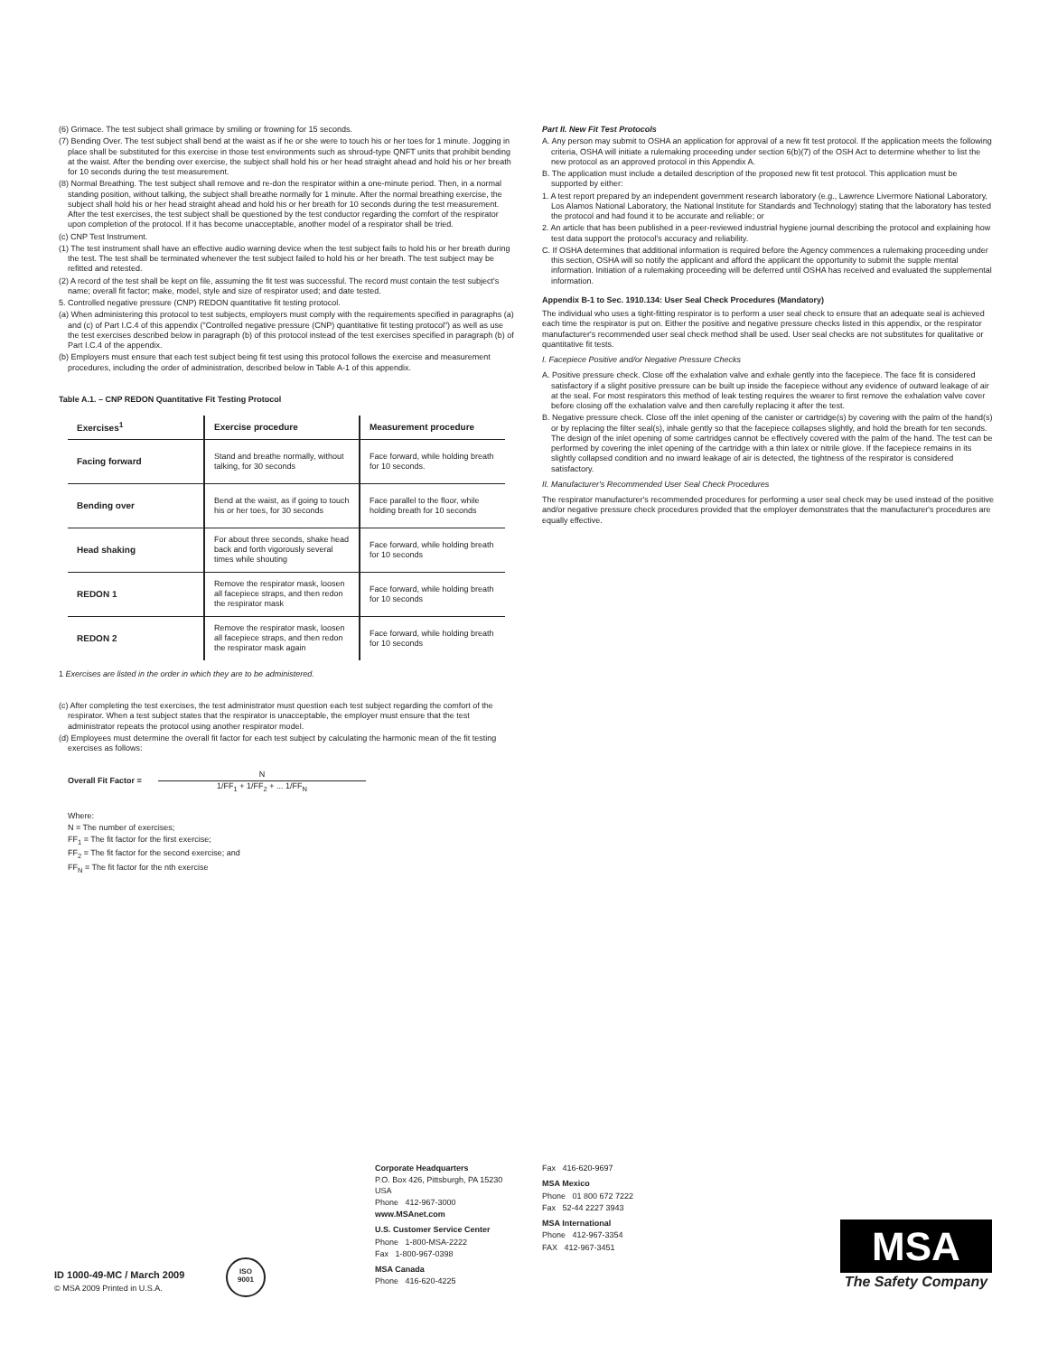(6) Grimace. The test subject shall grimace by smiling or frowning for 15 seconds.
(7) Bending Over. The test subject shall bend at the waist as if he or she were to touch his or her toes for 1 minute. Jogging in place shall be substituted for this exercise in those test environments such as shroud-type QNFT units that prohibit bending at the waist. After the bending over exercise, the subject shall hold his or her head straight ahead and hold his or her breath for 10 seconds during the test measurement.
(8) Normal Breathing. The test subject shall remove and re-don the respirator within a one-minute period. Then, in a normal standing position, without talking, the subject shall breathe normally for 1 minute. After the normal breathing exercise, the subject shall hold his or her head straight ahead and hold his or her breath for 10 seconds during the test measurement. After the test exercises, the test subject shall be questioned by the test conductor regarding the comfort of the respirator upon completion of the protocol. If it has become unacceptable, another model of a respirator shall be tried.
(c) CNP Test Instrument.
(1) The test instrument shall have an effective audio warning device when the test subject fails to hold his or her breath during the test. The test shall be terminated whenever the test subject failed to hold his or her breath. The test subject may be refitted and retested.
(2) A record of the test shall be kept on file, assuming the fit test was successful. The record must contain the test subject's name; overall fit factor; make, model, style and size of respirator used; and date tested.
5. Controlled negative pressure (CNP) REDON quantitative fit testing protocol.
(a) When administering this protocol to test subjects, employers must comply with the requirements specified in paragraphs (a) and (c) of Part I.C.4 of this appendix ("Controlled negative pressure (CNP) quantitative fit testing protocol") as well as use the test exercises described below in paragraph (b) of this protocol instead of the test exercises specified in paragraph (b) of Part I.C.4 of the appendix.
(b) Employers must ensure that each test subject being fit test using this protocol follows the exercise and measurement procedures, including the order of administration, described below in Table A-1 of this appendix.
Table A.1. – CNP REDON Quantitative Fit Testing Protocol
| Exercises<sup>1</sup> | Exercise procedure | Measurement procedure |
| --- | --- | --- |
| Facing forward | Stand and breathe normally, without talking, for 30 seconds | Face forward, while holding breath for 10 seconds. |
| Bending over | Bend at the waist, as if going to touch his or her toes, for 30 seconds | Face parallel to the floor, while holding breath for 10 seconds |
| Head shaking | For about three seconds, shake head back and forth vigorously several times while shouting | Face forward, while holding breath for 10 seconds |
| REDON 1 | Remove the respirator mask, loosen all facepiece straps, and then redon the respirator mask | Face forward, while holding breath for 10 seconds |
| REDON 2 | Remove the respirator mask, loosen all facepiece straps, and then redon the respirator mask again | Face forward, while holding breath for 10 seconds |
1 Exercises are listed in the order in which they are to be administered.
(c) After completing the test exercises, the test administrator must question each test subject regarding the comfort of the respirator. When a test subject states that the respirator is unacceptable, the employer must ensure that the test administrator repeats the protocol using another respirator model.
(d) Employees must determine the overall fit factor for each test subject by calculating the harmonic mean of the fit testing exercises as follows:
Overall Fit Factor =
N
1/FF<sub>1</sub> + 1/FF<sub>2</sub> + ... 1/FF<sub>N</sub>
Where:
N = The number of exercises;
FF<sub>1</sub> = The fit factor for the first exercise;
FF<sub>2</sub> = The fit factor for the second exercise; and
FF<sub>N</sub> = The fit factor for the nth exercise
Part II. New Fit Test Protocols
A. Any person may submit to OSHA an application for approval of a new fit test protocol. If the application meets the following criteria, OSHA will initiate a rulemaking proceeding under section 6(b)(7) of the OSH Act to determine whether to list the new protocol as an approved protocol in this Appendix A.
B. The application must include a detailed description of the proposed new fit test protocol. This application must be supported by either:
1. A test report prepared by an independent government research laboratory (e.g., Lawrence Livermore National Laboratory, Los Alamos National Laboratory, the National Institute for Standards and Technology) stating that the laboratory has tested the protocol and had found it to be accurate and reliable; or
2. An article that has been published in a peer-reviewed industrial hygiene journal describing the protocol and explaining how test data support the protocol's accuracy and reliability.
C. If OSHA determines that additional information is required before the Agency commences a rulemaking proceeding under this section, OSHA will so notify the applicant and afford the applicant the opportunity to submit the supple mental information. Initiation of a rulemaking proceeding will be deferred until OSHA has received and evaluated the supplemental information.
Appendix B-1 to Sec. 1910.134: User Seal Check Procedures (Mandatory)
The individual who uses a tight-fitting respirator is to perform a user seal check to ensure that an adequate seal is achieved each time the respirator is put on. Either the positive and negative pressure checks listed in this appendix, or the respirator manufacturer's recommended user seal check method shall be used. User seal checks are not substitutes for qualitative or quantitative fit tests.
I. Facepiece Positive and/or Negative Pressure Checks
A. Positive pressure check. Close off the exhalation valve and exhale gently into the facepiece. The face fit is considered satisfactory if a slight positive pressure can be built up inside the facepiece without any evidence of outward leakage of air at the seal. For most respirators this method of leak testing requires the wearer to first remove the exhalation valve cover before closing off the exhalation valve and then carefully replacing it after the test.
B. Negative pressure check. Close off the inlet opening of the canister or cartridge(s) by covering with the palm of the hand(s) or by replacing the filter seal(s), inhale gently so that the facepiece collapses slightly, and hold the breath for ten seconds. The design of the inlet opening of some cartridges cannot be effectively covered with the palm of the hand. The test can be performed by covering the inlet opening of the cartridge with a thin latex or nitrile glove. If the facepiece remains in its slightly collapsed condition and no inward leakage of air is detected, the tightness of the respirator is considered satisfactory.
II. Manufacturer's Recommended User Seal Check Procedures
The respirator manufacturer's recommended procedures for performing a user seal check may be used instead of the positive and/or negative pressure check procedures provided that the employer demonstrates that the manufacturer's procedures are equally effective.
Corporate Headquarters
P.O. Box 426, Pittsburgh, PA 15230 USA
Phone 412-967-3000
www.MSAnet.com
U.S. Customer Service Center
Phone 1-800-MSA-2222
Fax 1-800-967-0398
MSA Canada
Phone 416-620-4225
Fax 416-620-9697
MSA Mexico
Phone 01 800 672 7222
Fax 52-44 2227 3943
MSA International
Phone 412-967-3354
FAX 412-967-3451
ID 1000-49-MC / March 2009
© MSA 2009 Printed in U.S.A.
ISO
9001
MSA
The Safety Company